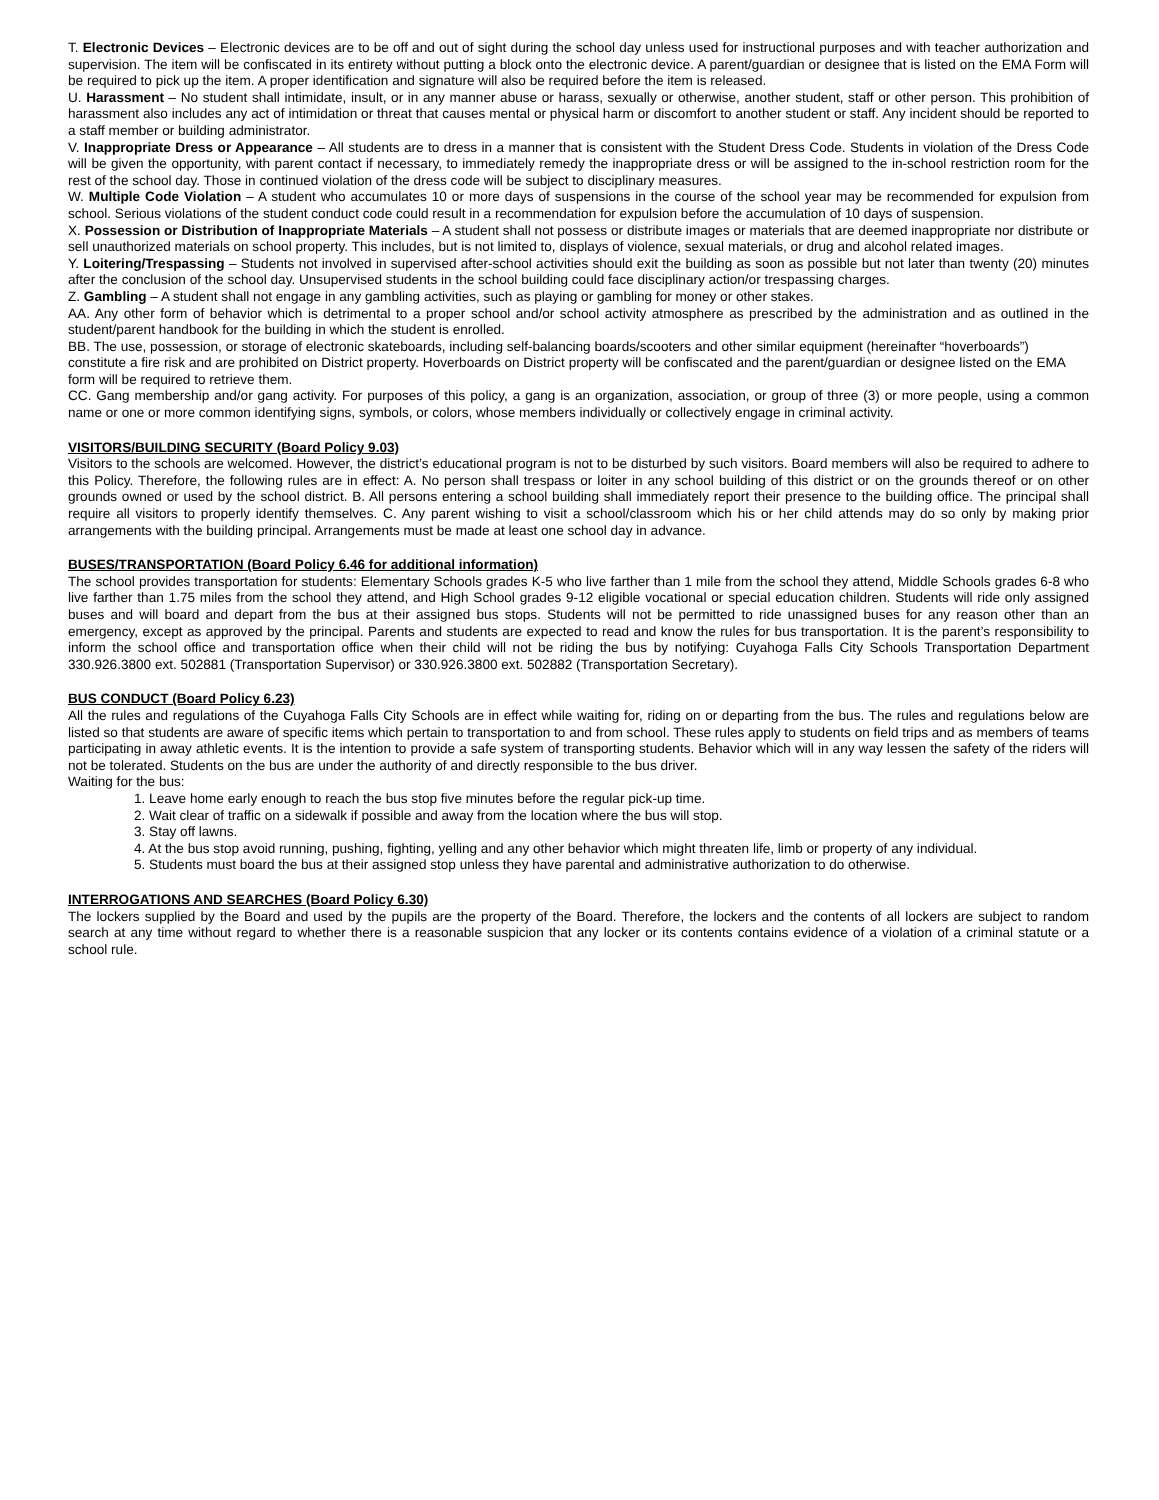T. Electronic Devices – Electronic devices are to be off and out of sight during the school day unless used for instructional purposes and with teacher authorization and supervision. The item will be confiscated in its entirety without putting a block onto the electronic device. A parent/guardian or designee that is listed on the EMA Form will be required to pick up the item. A proper identification and signature will also be required before the item is released.
U. Harassment – No student shall intimidate, insult, or in any manner abuse or harass, sexually or otherwise, another student, staff or other person. This prohibition of harassment also includes any act of intimidation or threat that causes mental or physical harm or discomfort to another student or staff. Any incident should be reported to a staff member or building administrator.
V. Inappropriate Dress or Appearance – All students are to dress in a manner that is consistent with the Student Dress Code. Students in violation of the Dress Code will be given the opportunity, with parent contact if necessary, to immediately remedy the inappropriate dress or will be assigned to the in-school restriction room for the rest of the school day. Those in continued violation of the dress code will be subject to disciplinary measures.
W. Multiple Code Violation – A student who accumulates 10 or more days of suspensions in the course of the school year may be recommended for expulsion from school. Serious violations of the student conduct code could result in a recommendation for expulsion before the accumulation of 10 days of suspension.
X. Possession or Distribution of Inappropriate Materials – A student shall not possess or distribute images or materials that are deemed inappropriate nor distribute or sell unauthorized materials on school property. This includes, but is not limited to, displays of violence, sexual materials, or drug and alcohol related images.
Y. Loitering/Trespassing – Students not involved in supervised after-school activities should exit the building as soon as possible but not later than twenty (20) minutes after the conclusion of the school day. Unsupervised students in the school building could face disciplinary action/or trespassing charges.
Z. Gambling – A student shall not engage in any gambling activities, such as playing or gambling for money or other stakes.
AA. Any other form of behavior which is detrimental to a proper school and/or school activity atmosphere as prescribed by the administration and as outlined in the student/parent handbook for the building in which the student is enrolled.
BB. The use, possession, or storage of electronic skateboards, including self-balancing boards/scooters and other similar equipment (hereinafter “hoverboards”) constitute a fire risk and are prohibited on District property. Hoverboards on District property will be confiscated and the parent/guardian or designee listed on the EMA form will be required to retrieve them.
CC. Gang membership and/or gang activity. For purposes of this policy, a gang is an organization, association, or group of three (3) or more people, using a common name or one or more common identifying signs, symbols, or colors, whose members individually or collectively engage in criminal activity.
VISITORS/BUILDING SECURITY (Board Policy 9.03)
Visitors to the schools are welcomed. However, the district’s educational program is not to be disturbed by such visitors. Board members will also be required to adhere to this Policy. Therefore, the following rules are in effect: A. No person shall trespass or loiter in any school building of this district or on the grounds thereof or on other grounds owned or used by the school district. B. All persons entering a school building shall immediately report their presence to the building office. The principal shall require all visitors to properly identify themselves. C. Any parent wishing to visit a school/classroom which his or her child attends may do so only by making prior arrangements with the building principal. Arrangements must be made at least one school day in advance.
BUSES/TRANSPORTATION (Board Policy 6.46 for additional information)
The school provides transportation for students: Elementary Schools grades K-5 who live farther than 1 mile from the school they attend, Middle Schools grades 6-8 who live farther than 1.75 miles from the school they attend, and High School grades 9-12 eligible vocational or special education children. Students will ride only assigned buses and will board and depart from the bus at their assigned bus stops. Students will not be permitted to ride unassigned buses for any reason other than an emergency, except as approved by the principal. Parents and students are expected to read and know the rules for bus transportation. It is the parent’s responsibility to inform the school office and transportation office when their child will not be riding the bus by notifying: Cuyahoga Falls City Schools Transportation Department 330.926.3800 ext. 502881 (Transportation Supervisor) or 330.926.3800 ext. 502882 (Transportation Secretary).
BUS CONDUCT (Board Policy 6.23)
All the rules and regulations of the Cuyahoga Falls City Schools are in effect while waiting for, riding on or departing from the bus. The rules and regulations below are listed so that students are aware of specific items which pertain to transportation to and from school. These rules apply to students on field trips and as members of teams participating in away athletic events. It is the intention to provide a safe system of transporting students. Behavior which will in any way lessen the safety of the riders will not be tolerated. Students on the bus are under the authority of and directly responsible to the bus driver.
Waiting for the bus:
1. Leave home early enough to reach the bus stop five minutes before the regular pick-up time.
2. Wait clear of traffic on a sidewalk if possible and away from the location where the bus will stop.
3. Stay off lawns.
4. At the bus stop avoid running, pushing, fighting, yelling and any other behavior which might threaten life, limb or property of any individual.
5. Students must board the bus at their assigned stop unless they have parental and administrative authorization to do otherwise.
INTERROGATIONS AND SEARCHES (Board Policy 6.30)
The lockers supplied by the Board and used by the pupils are the property of the Board. Therefore, the lockers and the contents of all lockers are subject to random search at any time without regard to whether there is a reasonable suspicion that any locker or its contents contains evidence of a violation of a criminal statute or a school rule.